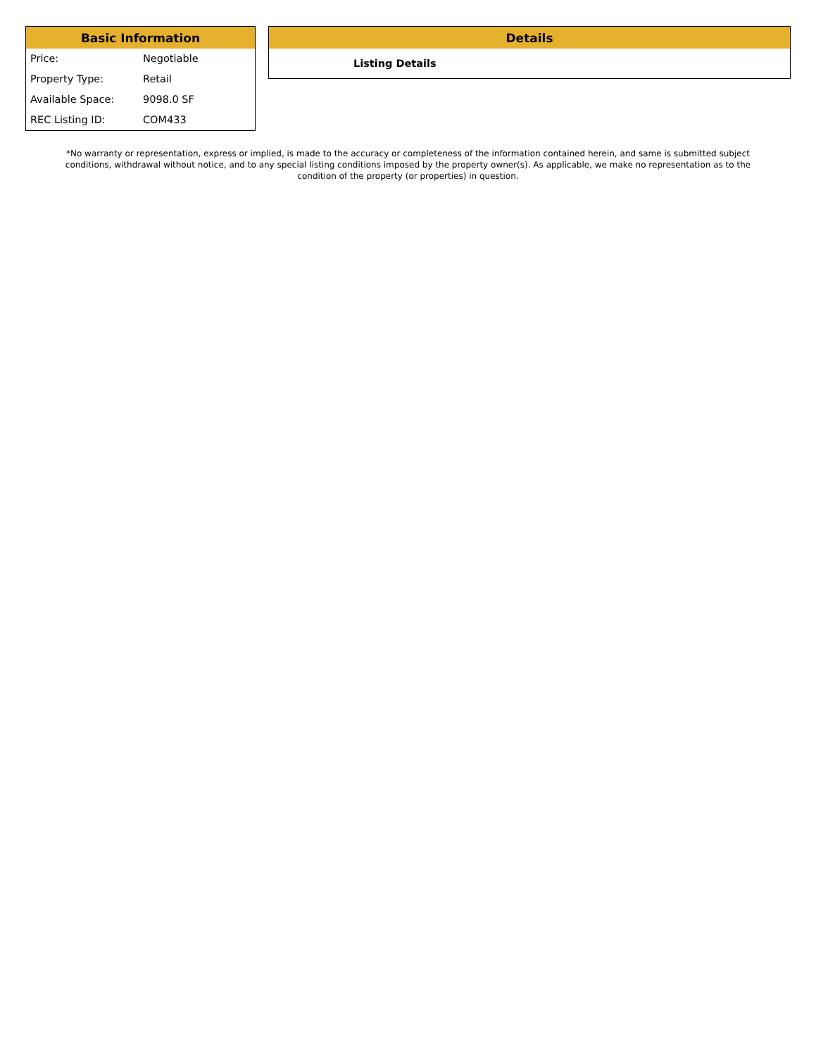Basic Information
| Price: | Negotiable |
| Property Type: | Retail |
| Available Space: | 9098.0 SF |
| REC Listing ID: | COM433 |
Details
Listing Details
*No warranty or representation, express or implied, is made to the accuracy or completeness of the information contained herein, and same is submitted subject conditions, withdrawal without notice, and to any special listing conditions imposed by the property owner(s). As applicable, we make no representation as to the condition of the property (or properties) in question.